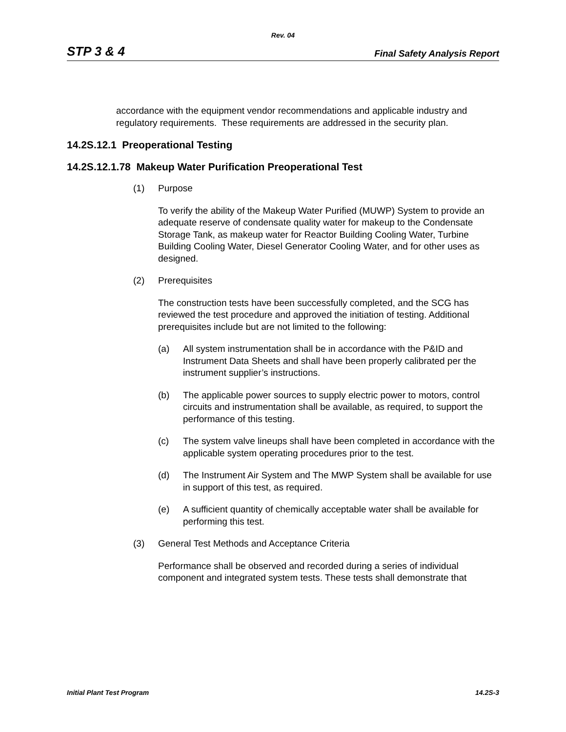Rev. 04
STP 3 & 4 Final Safety Analysis Report
accordance with the equipment vendor recommendations and applicable industry and regulatory requirements. These requirements are addressed in the security plan.
14.2S.12.1 Preoperational Testing
14.2S.12.1.78 Makeup Water Purification Preoperational Test
(1) Purpose
To verify the ability of the Makeup Water Purified (MUWP) System to provide an adequate reserve of condensate quality water for makeup to the Condensate Storage Tank, as makeup water for Reactor Building Cooling Water, Turbine Building Cooling Water, Diesel Generator Cooling Water, and for other uses as designed.
(2) Prerequisites
The construction tests have been successfully completed, and the SCG has reviewed the test procedure and approved the initiation of testing. Additional prerequisites include but are not limited to the following:
(a) All system instrumentation shall be in accordance with the P&ID and Instrument Data Sheets and shall have been properly calibrated per the instrument supplier’s instructions.
(b) The applicable power sources to supply electric power to motors, control circuits and instrumentation shall be available, as required, to support the performance of this testing.
(c) The system valve lineups shall have been completed in accordance with the applicable system operating procedures prior to the test.
(d) The Instrument Air System and The MWP System shall be available for use in support of this test, as required.
(e) A sufficient quantity of chemically acceptable water shall be available for performing this test.
(3) General Test Methods and Acceptance Criteria
Performance shall be observed and recorded during a series of individual component and integrated system tests. These tests shall demonstrate that
Initial Plant Test Program 14.2S-3